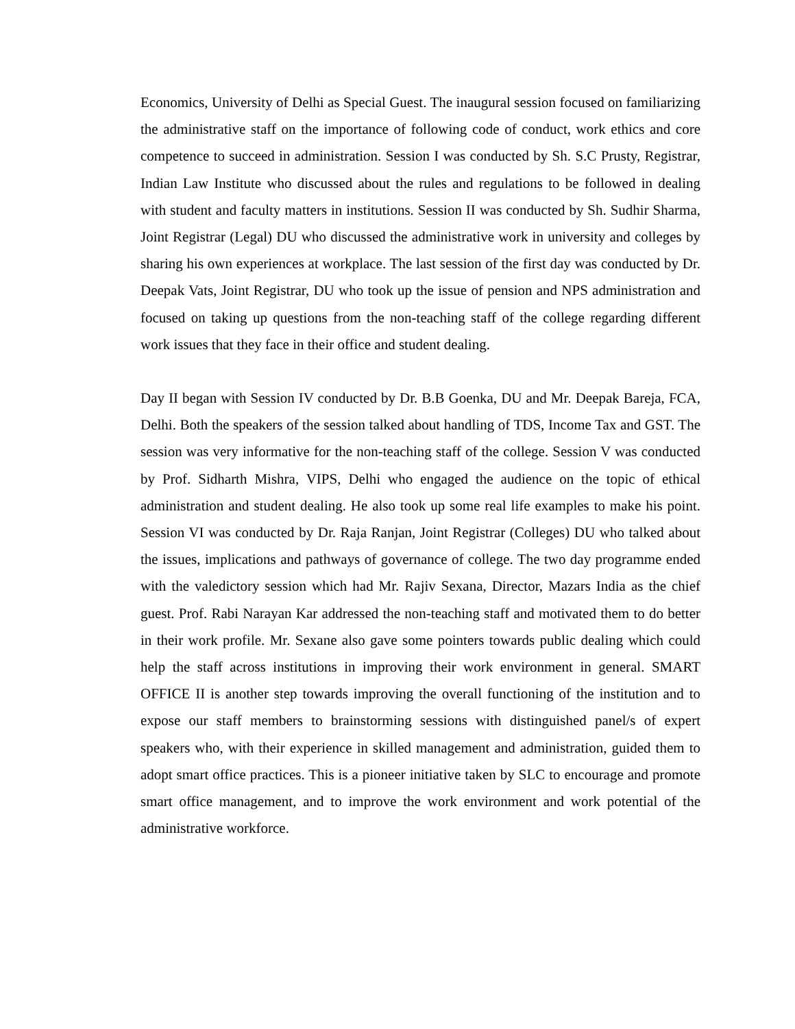Economics, University of Delhi as Special Guest. The inaugural session focused on familiarizing the administrative staff on the importance of following code of conduct, work ethics and core competence to succeed in administration. Session I was conducted by Sh. S.C Prusty, Registrar, Indian Law Institute who discussed about the rules and regulations to be followed in dealing with student and faculty matters in institutions. Session II was conducted by Sh. Sudhir Sharma, Joint Registrar (Legal) DU who discussed the administrative work in university and colleges by sharing his own experiences at workplace. The last session of the first day was conducted by Dr. Deepak Vats, Joint Registrar, DU who took up the issue of pension and NPS administration and focused on taking up questions from the non-teaching staff of the college regarding different work issues that they face in their office and student dealing.
Day II began with Session IV conducted by Dr. B.B Goenka, DU and Mr. Deepak Bareja, FCA, Delhi. Both the speakers of the session talked about handling of TDS, Income Tax and GST. The session was very informative for the non-teaching staff of the college. Session V was conducted by Prof. Sidharth Mishra, VIPS, Delhi who engaged the audience on the topic of ethical administration and student dealing. He also took up some real life examples to make his point. Session VI was conducted by Dr. Raja Ranjan, Joint Registrar (Colleges) DU who talked about the issues, implications and pathways of governance of college. The two day programme ended with the valedictory session which had Mr. Rajiv Sexana, Director, Mazars India as the chief guest. Prof. Rabi Narayan Kar addressed the non-teaching staff and motivated them to do better in their work profile. Mr. Sexane also gave some pointers towards public dealing which could help the staff across institutions in improving their work environment in general. SMART OFFICE II is another step towards improving the overall functioning of the institution and to expose our staff members to brainstorming sessions with distinguished panel/s of expert speakers who, with their experience in skilled management and administration, guided them to adopt smart office practices. This is a pioneer initiative taken by SLC to encourage and promote smart office management, and to improve the work environment and work potential of the administrative workforce.